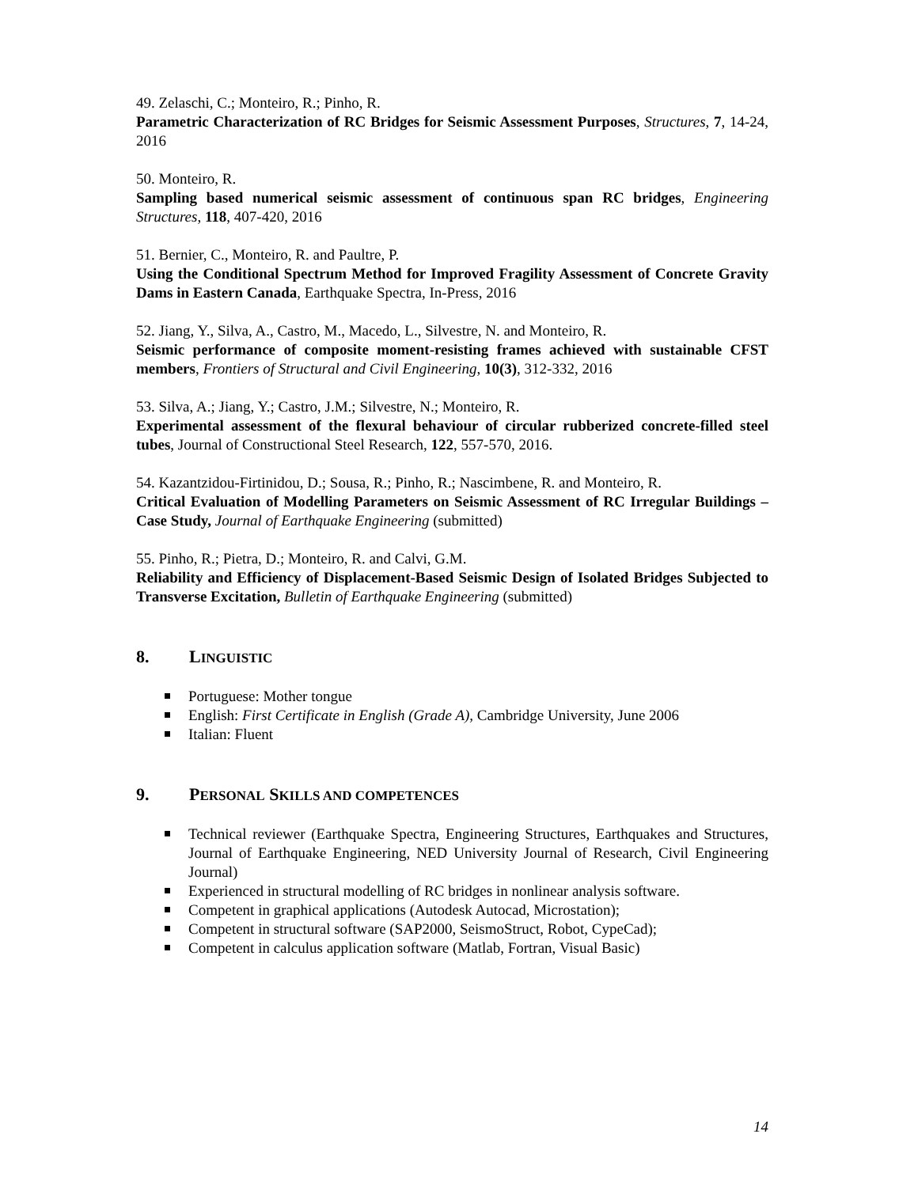49. Zelaschi, C.; Monteiro, R.; Pinho, R.
Parametric Characterization of RC Bridges for Seismic Assessment Purposes, Structures, 7, 14-24, 2016
50. Monteiro, R.
Sampling based numerical seismic assessment of continuous span RC bridges, Engineering Structures, 118, 407-420, 2016
51. Bernier, C., Monteiro, R. and Paultre, P.
Using the Conditional Spectrum Method for Improved Fragility Assessment of Concrete Gravity Dams in Eastern Canada, Earthquake Spectra, In-Press, 2016
52. Jiang, Y., Silva, A., Castro, M., Macedo, L., Silvestre, N. and Monteiro, R.
Seismic performance of composite moment-resisting frames achieved with sustainable CFST members, Frontiers of Structural and Civil Engineering, 10(3), 312-332, 2016
53. Silva, A.; Jiang, Y.; Castro, J.M.; Silvestre, N.; Monteiro, R.
Experimental assessment of the flexural behaviour of circular rubberized concrete-filled steel tubes, Journal of Constructional Steel Research, 122, 557-570, 2016.
54. Kazantzidou-Firtinidou, D.; Sousa, R.; Pinho, R.; Nascimbene, R. and Monteiro, R.
Critical Evaluation of Modelling Parameters on Seismic Assessment of RC Irregular Buildings – Case Study, Journal of Earthquake Engineering (submitted)
55. Pinho, R.; Pietra, D.; Monteiro, R. and Calvi, G.M.
Reliability and Efficiency of Displacement-Based Seismic Design of Isolated Bridges Subjected to Transverse Excitation, Bulletin of Earthquake Engineering (submitted)
8. LINGUISTIC
Portuguese: Mother tongue
English: First Certificate in English (Grade A), Cambridge University, June 2006
Italian: Fluent
9. PERSONAL SKILLS AND COMPETENCES
Technical reviewer (Earthquake Spectra, Engineering Structures, Earthquakes and Structures, Journal of Earthquake Engineering, NED University Journal of Research, Civil Engineering Journal)
Experienced in structural modelling of RC bridges in nonlinear analysis software.
Competent in graphical applications (Autodesk Autocad, Microstation);
Competent in structural software (SAP2000, SeismoStruct, Robot, CypeCad);
Competent in calculus application software (Matlab, Fortran, Visual Basic)
14